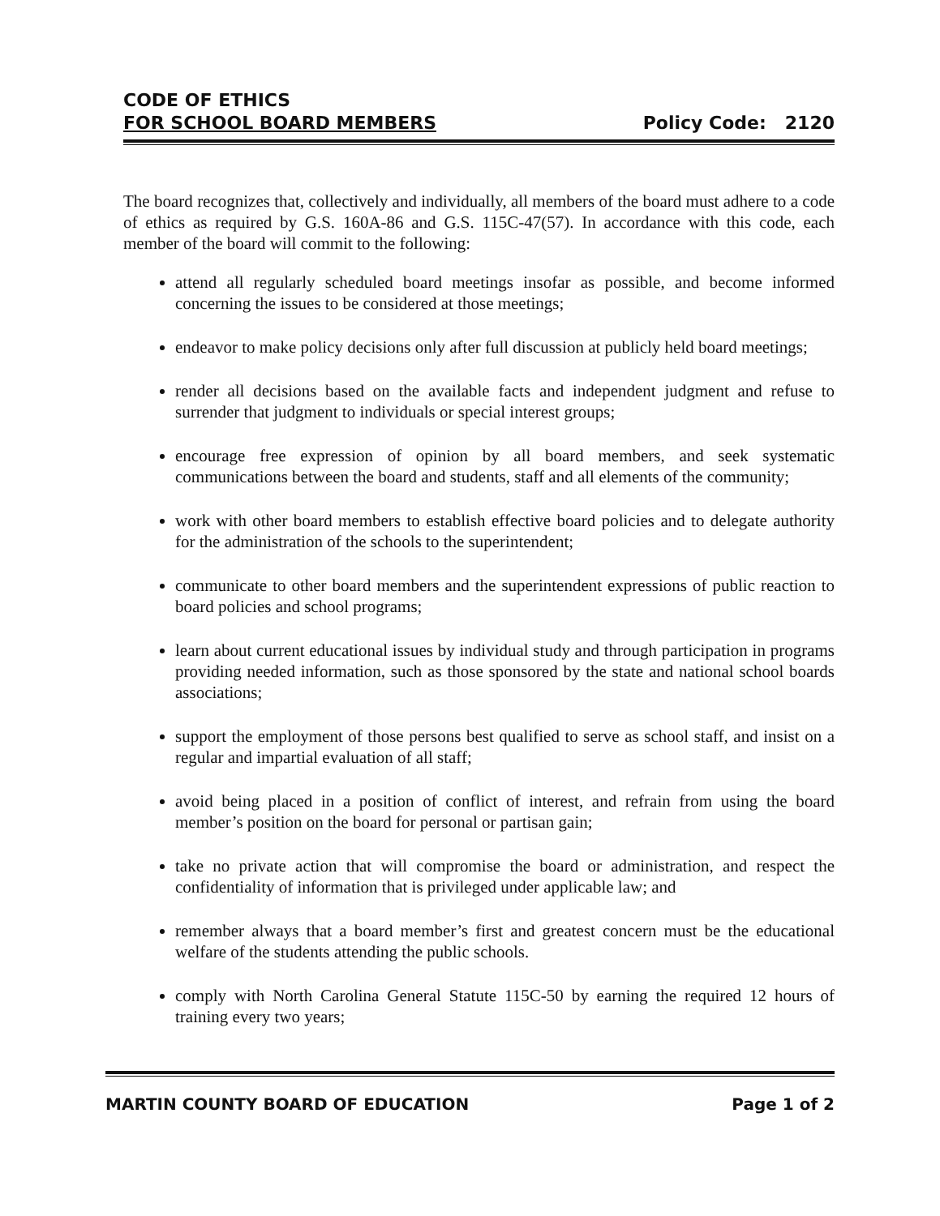CODE OF ETHICS
FOR SCHOOL BOARD MEMBERS
Policy Code: 2120
The board recognizes that, collectively and individually, all members of the board must adhere to a code of ethics as required by G.S. 160A-86 and G.S. 115C-47(57). In accordance with this code, each member of the board will commit to the following:
attend all regularly scheduled board meetings insofar as possible, and become informed concerning the issues to be considered at those meetings;
endeavor to make policy decisions only after full discussion at publicly held board meetings;
render all decisions based on the available facts and independent judgment and refuse to surrender that judgment to individuals or special interest groups;
encourage free expression of opinion by all board members, and seek systematic communications between the board and students, staff and all elements of the community;
work with other board members to establish effective board policies and to delegate authority for the administration of the schools to the superintendent;
communicate to other board members and the superintendent expressions of public reaction to board policies and school programs;
learn about current educational issues by individual study and through participation in programs providing needed information, such as those sponsored by the state and national school boards associations;
support the employment of those persons best qualified to serve as school staff, and insist on a regular and impartial evaluation of all staff;
avoid being placed in a position of conflict of interest, and refrain from using the board member’s position on the board for personal or partisan gain;
take no private action that will compromise the board or administration, and respect the confidentiality of information that is privileged under applicable law; and
remember always that a board member’s first and greatest concern must be the educational welfare of the students attending the public schools.
comply with North Carolina General Statute 115C-50 by earning the required 12 hours of training every two years;
MARTIN COUNTY BOARD OF EDUCATION Page 1 of 2